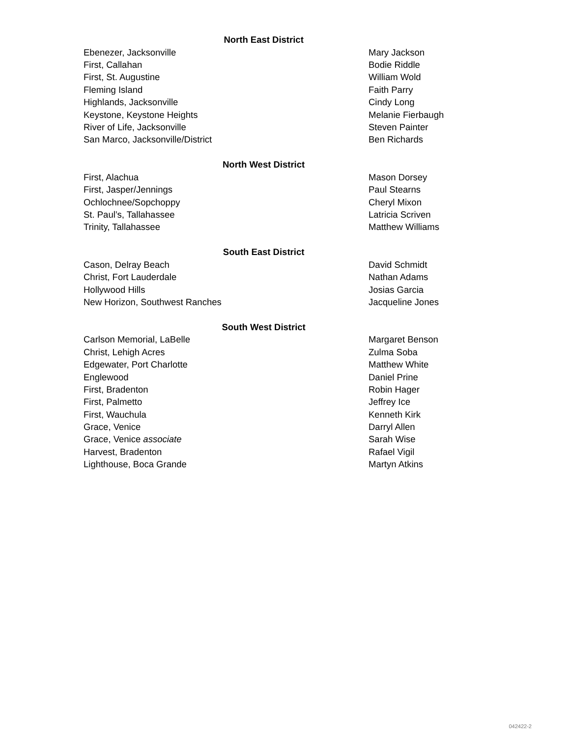| North East District | |
| --- | --- |
| Ebenezer, Jacksonville | Mary Jackson |
| First, Callahan | Bodie Riddle |
| First, St. Augustine | William Wold |
| Fleming Island | Faith Parry |
| Highlands, Jacksonville | Cindy Long |
| Keystone, Keystone Heights | Melanie Fierbaugh |
| River of Life, Jacksonville | Steven Painter |
| San Marco, Jacksonville/District | Ben Richards |
| North West District | |
| First, Alachua | Mason Dorsey |
| First, Jasper/Jennings | Paul Stearns |
| Ochlochnee/Sopchoppy | Cheryl Mixon |
| St. Paul’s, Tallahassee | Latricia Scriven |
| Trinity, Tallahassee | Matthew Williams |
| South East District | |
| Cason, Delray Beach | David Schmidt |
| Christ, Fort Lauderdale | Nathan Adams |
| Hollywood Hills | Josias Garcia |
| New Horizon, Southwest Ranches | Jacqueline Jones |
| South West District | |
| Carlson Memorial, LaBelle | Margaret Benson |
| Christ, Lehigh Acres | Zulma Soba |
| Edgewater, Port Charlotte | Matthew White |
| Englewood | Daniel Prine |
| First, Bradenton | Robin Hager |
| First, Palmetto | Jeffrey Ice |
| First, Wauchula | Kenneth Kirk |
| Grace, Venice | Darryl Allen |
| Grace, Venice associate | Sarah Wise |
| Harvest, Bradenton | Rafael Vigil |
| Lighthouse, Boca Grande | Martyn Atkins |
042422-2